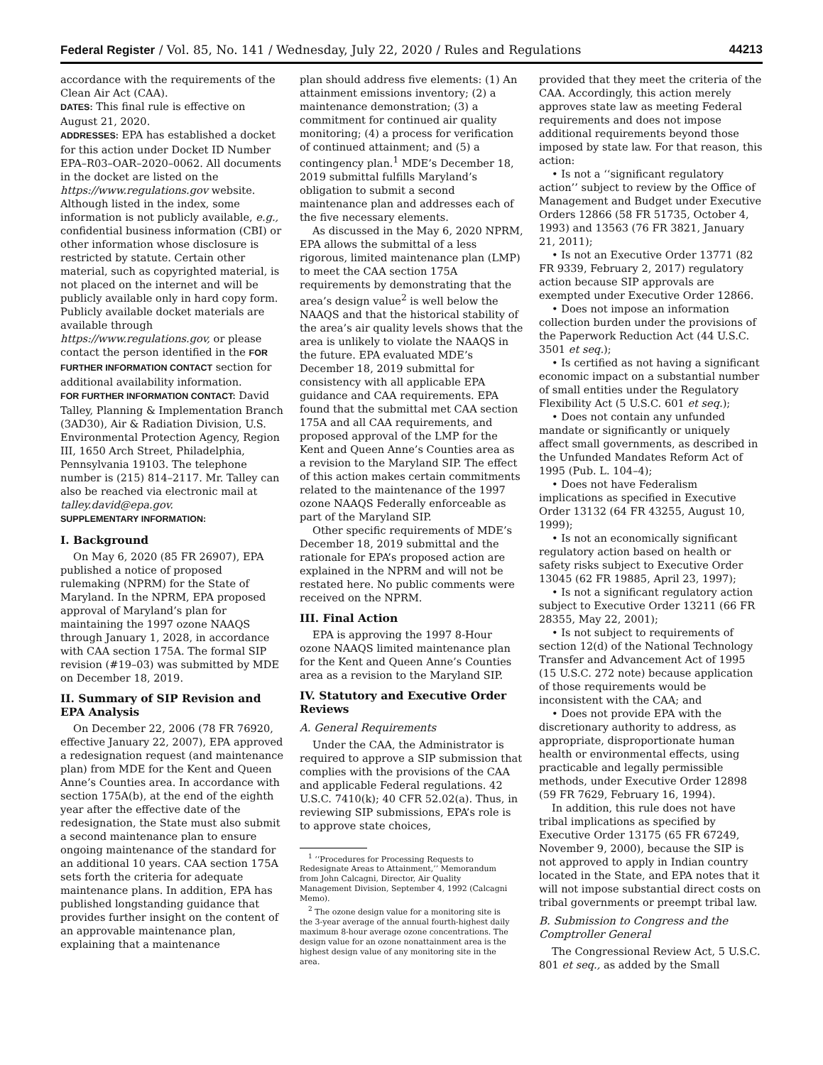Federal Register / Vol. 85, No. 141 / Wednesday, July 22, 2020 / Rules and Regulations 44213
accordance with the requirements of the Clean Air Act (CAA).
DATES: This final rule is effective on August 21, 2020.
ADDRESSES: EPA has established a docket for this action under Docket ID Number EPA–R03–OAR–2020–0062. All documents in the docket are listed on the https://www.regulations.gov website. Although listed in the index, some information is not publicly available, e.g., confidential business information (CBI) or other information whose disclosure is restricted by statute. Certain other material, such as copyrighted material, is not placed on the internet and will be publicly available only in hard copy form. Publicly available docket materials are available through https://www.regulations.gov, or please contact the person identified in the FOR FURTHER INFORMATION CONTACT section for additional availability information.
FOR FURTHER INFORMATION CONTACT: David Talley, Planning & Implementation Branch (3AD30), Air & Radiation Division, U.S. Environmental Protection Agency, Region III, 1650 Arch Street, Philadelphia, Pennsylvania 19103. The telephone number is (215) 814–2117. Mr. Talley can also be reached via electronic mail at talley.david@epa.gov.
SUPPLEMENTARY INFORMATION:
I. Background
On May 6, 2020 (85 FR 26907), EPA published a notice of proposed rulemaking (NPRM) for the State of Maryland. In the NPRM, EPA proposed approval of Maryland’s plan for maintaining the 1997 ozone NAAQS through January 1, 2028, in accordance with CAA section 175A. The formal SIP revision (#19–03) was submitted by MDE on December 18, 2019.
II. Summary of SIP Revision and EPA Analysis
On December 22, 2006 (78 FR 76920, effective January 22, 2007), EPA approved a redesignation request (and maintenance plan) from MDE for the Kent and Queen Anne’s Counties area. In accordance with section 175A(b), at the end of the eighth year after the effective date of the redesignation, the State must also submit a second maintenance plan to ensure ongoing maintenance of the standard for an additional 10 years. CAA section 175A sets forth the criteria for adequate maintenance plans. In addition, EPA has published longstanding guidance that provides further insight on the content of an approvable maintenance plan, explaining that a maintenance
plan should address five elements: (1) An attainment emissions inventory; (2) a maintenance demonstration; (3) a commitment for continued air quality monitoring; (4) a process for verification of continued attainment; and (5) a contingency plan.<sup>1</sup> MDE’s December 18, 2019 submittal fulfills Maryland’s obligation to submit a second maintenance plan and addresses each of the five necessary elements.
As discussed in the May 6, 2020 NPRM, EPA allows the submittal of a less rigorous, limited maintenance plan (LMP) to meet the CAA section 175A requirements by demonstrating that the area’s design value<sup>2</sup> is well below the NAAQS and that the historical stability of the area’s air quality levels shows that the area is unlikely to violate the NAAQS in the future. EPA evaluated MDE’s December 18, 2019 submittal for consistency with all applicable EPA guidance and CAA requirements. EPA found that the submittal met CAA section 175A and all CAA requirements, and proposed approval of the LMP for the Kent and Queen Anne’s Counties area as a revision to the Maryland SIP. The effect of this action makes certain commitments related to the maintenance of the 1997 ozone NAAQS Federally enforceable as part of the Maryland SIP.
Other specific requirements of MDE’s December 18, 2019 submittal and the rationale for EPA’s proposed action are explained in the NPRM and will not be restated here. No public comments were received on the NPRM.
III. Final Action
EPA is approving the 1997 8-Hour ozone NAAQS limited maintenance plan for the Kent and Queen Anne’s Counties area as a revision to the Maryland SIP.
IV. Statutory and Executive Order Reviews
A. General Requirements
Under the CAA, the Administrator is required to approve a SIP submission that complies with the provisions of the CAA and applicable Federal regulations. 42 U.S.C. 7410(k); 40 CFR 52.02(a). Thus, in reviewing SIP submissions, EPA’s role is to approve state choices,
<sup>1</sup> ‘‘Procedures for Processing Requests to Redesignate Areas to Attainment,’’ Memorandum from John Calcagni, Director, Air Quality Management Division, September 4, 1992 (Calcagni Memo).
<sup>2</sup> The ozone design value for a monitoring site is the 3-year average of the annual fourth-highest daily maximum 8-hour average ozone concentrations. The design value for an ozone nonattainment area is the highest design value of any monitoring site in the area.
provided that they meet the criteria of the CAA. Accordingly, this action merely approves state law as meeting Federal requirements and does not impose additional requirements beyond those imposed by state law. For that reason, this action:
• Is not a ‘‘significant regulatory action’’ subject to review by the Office of Management and Budget under Executive Orders 12866 (58 FR 51735, October 4, 1993) and 13563 (76 FR 3821, January 21, 2011);
• Is not an Executive Order 13771 (82 FR 9339, February 2, 2017) regulatory action because SIP approvals are exempted under Executive Order 12866.
• Does not impose an information collection burden under the provisions of the Paperwork Reduction Act (44 U.S.C. 3501 et seq.);
• Is certified as not having a significant economic impact on a substantial number of small entities under the Regulatory Flexibility Act (5 U.S.C. 601 et seq.);
• Does not contain any unfunded mandate or significantly or uniquely affect small governments, as described in the Unfunded Mandates Reform Act of 1995 (Pub. L. 104–4);
• Does not have Federalism implications as specified in Executive Order 13132 (64 FR 43255, August 10, 1999);
• Is not an economically significant regulatory action based on health or safety risks subject to Executive Order 13045 (62 FR 19885, April 23, 1997);
• Is not a significant regulatory action subject to Executive Order 13211 (66 FR 28355, May 22, 2001);
• Is not subject to requirements of section 12(d) of the National Technology Transfer and Advancement Act of 1995 (15 U.S.C. 272 note) because application of those requirements would be inconsistent with the CAA; and
• Does not provide EPA with the discretionary authority to address, as appropriate, disproportionate human health or environmental effects, using practicable and legally permissible methods, under Executive Order 12898 (59 FR 7629, February 16, 1994).
In addition, this rule does not have tribal implications as specified by Executive Order 13175 (65 FR 67249, November 9, 2000), because the SIP is not approved to apply in Indian country located in the State, and EPA notes that it will not impose substantial direct costs on tribal governments or preempt tribal law.
B. Submission to Congress and the Comptroller General
The Congressional Review Act, 5 U.S.C. 801 et seq., as added by the Small